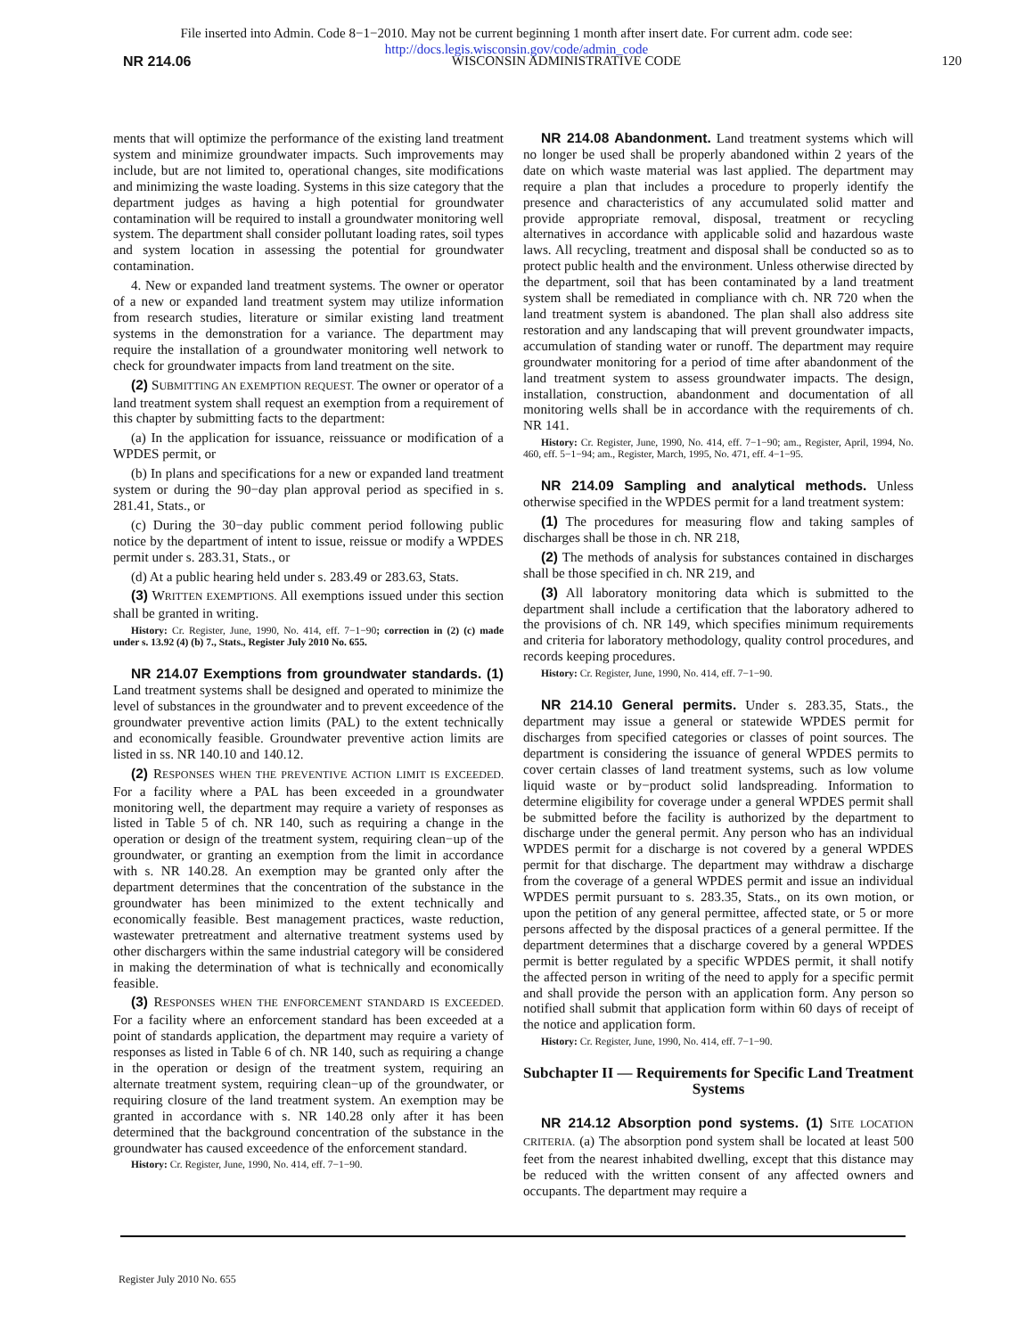File inserted into Admin. Code 8−1−2010. May not be current beginning 1 month after insert date. For current adm. code see:
http://docs.legis.wisconsin.gov/code/admin_code
NR 214.06 WISCONSIN ADMINISTRATIVE CODE 120
ments that will optimize the performance of the existing land treatment system and minimize groundwater impacts. Such improvements may include, but are not limited to, operational changes, site modifications and minimizing the waste loading. Systems in this size category that the department judges as having a high potential for groundwater contamination will be required to install a groundwater monitoring well system. The department shall consider pollutant loading rates, soil types and system location in assessing the potential for groundwater contamination.
4. New or expanded land treatment systems. The owner or operator of a new or expanded land treatment system may utilize information from research studies, literature or similar existing land treatment systems in the demonstration for a variance. The department may require the installation of a groundwater monitoring well network to check for groundwater impacts from land treatment on the site.
(2) SUBMITTING AN EXEMPTION REQUEST. The owner or operator of a land treatment system shall request an exemption from a requirement of this chapter by submitting facts to the department:
(a) In the application for issuance, reissuance or modification of a WPDES permit, or
(b) In plans and specifications for a new or expanded land treatment system or during the 90−day plan approval period as specified in s. 281.41, Stats., or
(c) During the 30−day public comment period following public notice by the department of intent to issue, reissue or modify a WPDES permit under s. 283.31, Stats., or
(d) At a public hearing held under s. 283.49 or 283.63, Stats.
(3) WRITTEN EXEMPTIONS. All exemptions issued under this section shall be granted in writing.
History: Cr. Register, June, 1990, No. 414, eff. 7−1−90; correction in (2) (c) made under s. 13.92 (4) (b) 7., Stats., Register July 2010 No. 655.
NR 214.07 Exemptions from groundwater standards. (1) Land treatment systems shall be designed and operated to minimize the level of substances in the groundwater and to prevent exceedence of the groundwater preventive action limits (PAL) to the extent technically and economically feasible. Groundwater preventive action limits are listed in ss. NR 140.10 and 140.12.
(2) RESPONSES WHEN THE PREVENTIVE ACTION LIMIT IS EXCEEDED. For a facility where a PAL has been exceeded in a groundwater monitoring well, the department may require a variety of responses as listed in Table 5 of ch. NR 140, such as requiring a change in the operation or design of the treatment system, requiring clean−up of the groundwater, or granting an exemption from the limit in accordance with s. NR 140.28. An exemption may be granted only after the department determines that the concentration of the substance in the groundwater has been minimized to the extent technically and economically feasible. Best management practices, waste reduction, wastewater pretreatment and alternative treatment systems used by other dischargers within the same industrial category will be considered in making the determination of what is technically and economically feasible.
(3) RESPONSES WHEN THE ENFORCEMENT STANDARD IS EXCEEDED. For a facility where an enforcement standard has been exceeded at a point of standards application, the department may require a variety of responses as listed in Table 6 of ch. NR 140, such as requiring a change in the operation or design of the treatment system, requiring an alternate treatment system, requiring clean−up of the groundwater, or requiring closure of the land treatment system. An exemption may be granted in accordance with s. NR 140.28 only after it has been determined that the background concentration of the substance in the groundwater has caused exceedence of the enforcement standard.
History: Cr. Register, June, 1990, No. 414, eff. 7−1−90.
NR 214.08 Abandonment. Land treatment systems which will no longer be used shall be properly abandoned within 2 years of the date on which waste material was last applied. The department may require a plan that includes a procedure to properly identify the presence and characteristics of any accumulated solid matter and provide appropriate removal, disposal, treatment or recycling alternatives in accordance with applicable solid and hazardous waste laws. All recycling, treatment and disposal shall be conducted so as to protect public health and the environment. Unless otherwise directed by the department, soil that has been contaminated by a land treatment system shall be remediated in compliance with ch. NR 720 when the land treatment system is abandoned. The plan shall also address site restoration and any landscaping that will prevent groundwater impacts, accumulation of standing water or runoff. The department may require groundwater monitoring for a period of time after abandonment of the land treatment system to assess groundwater impacts. The design, installation, construction, abandonment and documentation of all monitoring wells shall be in accordance with the requirements of ch. NR 141.
History: Cr. Register, June, 1990, No. 414, eff. 7−1−90; am., Register, April, 1994, No. 460, eff. 5−1−94; am., Register, March, 1995, No. 471, eff. 4−1−95.
NR 214.09 Sampling and analytical methods. Unless otherwise specified in the WPDES permit for a land treatment system:
(1) The procedures for measuring flow and taking samples of discharges shall be those in ch. NR 218,
(2) The methods of analysis for substances contained in discharges shall be those specified in ch. NR 219, and
(3) All laboratory monitoring data which is submitted to the department shall include a certification that the laboratory adhered to the provisions of ch. NR 149, which specifies minimum requirements and criteria for laboratory methodology, quality control procedures, and records keeping procedures.
History: Cr. Register, June, 1990, No. 414, eff. 7−1−90.
NR 214.10 General permits. Under s. 283.35, Stats., the department may issue a general or statewide WPDES permit for discharges from specified categories or classes of point sources. The department is considering the issuance of general WPDES permits to cover certain classes of land treatment systems, such as low volume liquid waste or by−product solid landspreading. Information to determine eligibility for coverage under a general WPDES permit shall be submitted before the facility is authorized by the department to discharge under the general permit. Any person who has an individual WPDES permit for a discharge is not covered by a general WPDES permit for that discharge. The department may withdraw a discharge from the coverage of a general WPDES permit and issue an individual WPDES permit pursuant to s. 283.35, Stats., on its own motion, or upon the petition of any general permittee, affected state, or 5 or more persons affected by the disposal practices of a general permittee. If the department determines that a discharge covered by a general WPDES permit is better regulated by a specific WPDES permit, it shall notify the affected person in writing of the need to apply for a specific permit and shall provide the person with an application form. Any person so notified shall submit that application form within 60 days of receipt of the notice and application form.
History: Cr. Register, June, 1990, No. 414, eff. 7−1−90.
Subchapter II — Requirements for Specific Land Treatment Systems
NR 214.12 Absorption pond systems. (1) SITE LOCATION CRITERIA. (a) The absorption pond system shall be located at least 500 feet from the nearest inhabited dwelling, except that this distance may be reduced with the written consent of any affected owners and occupants. The department may require a
Register July 2010 No. 655